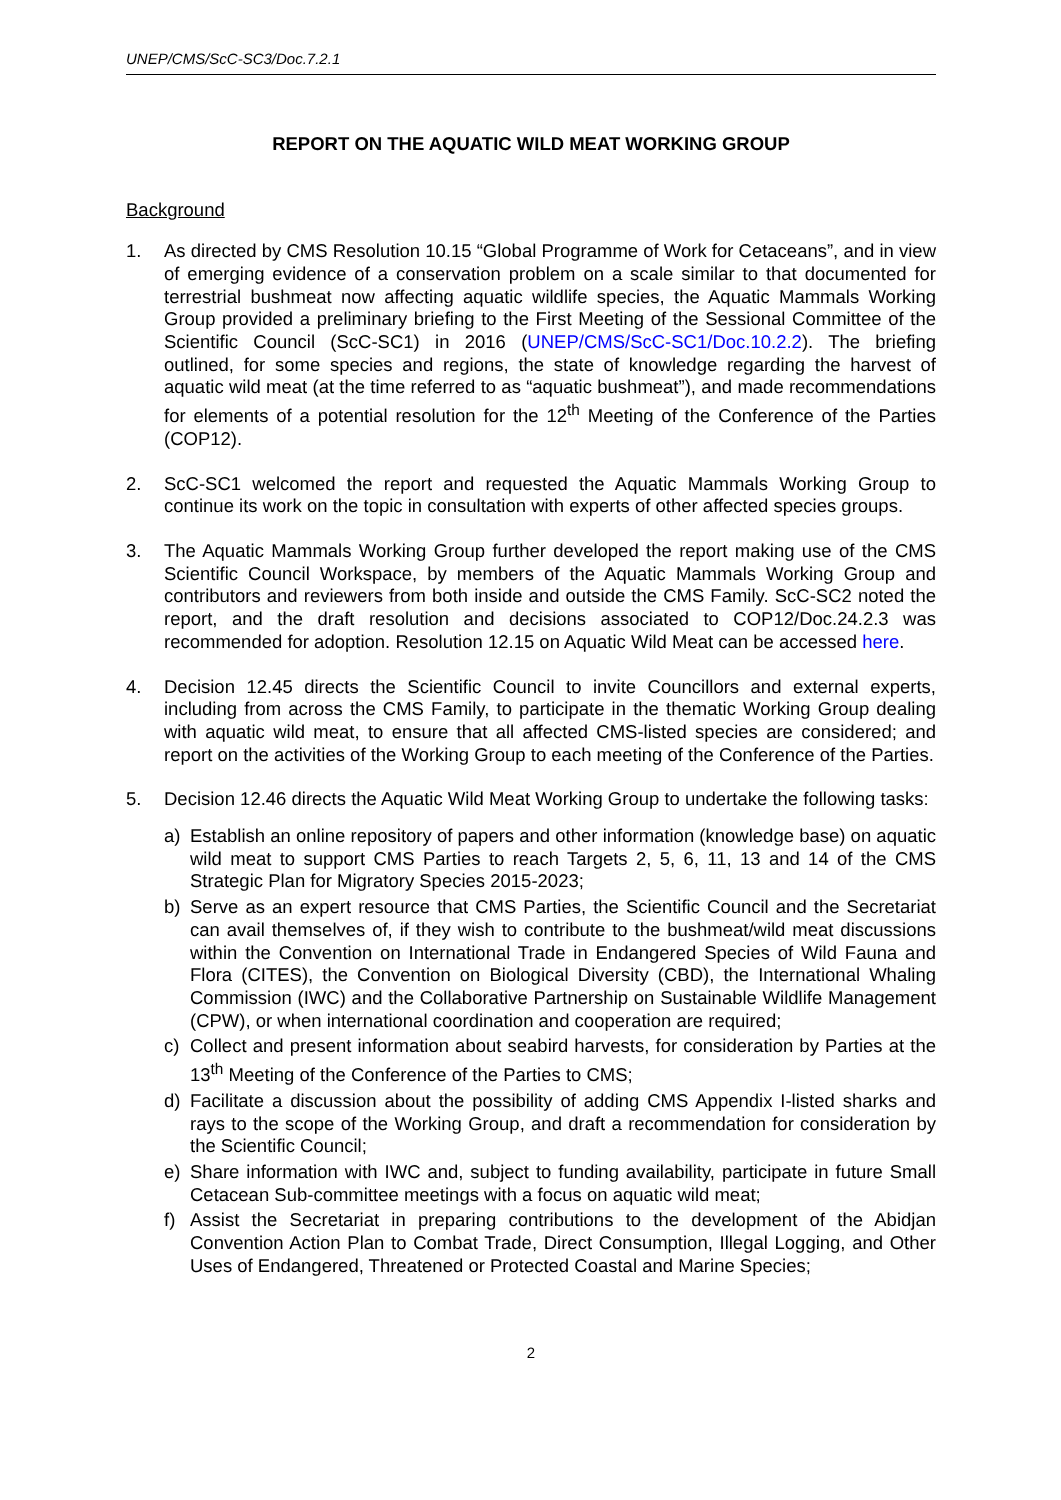UNEP/CMS/ScC-SC3/Doc.7.2.1
REPORT ON THE AQUATIC WILD MEAT WORKING GROUP
Background
1. As directed by CMS Resolution 10.15 “Global Programme of Work for Cetaceans”, and in view of emerging evidence of a conservation problem on a scale similar to that documented for terrestrial bushmeat now affecting aquatic wildlife species, the Aquatic Mammals Working Group provided a preliminary briefing to the First Meeting of the Sessional Committee of the Scientific Council (ScC-SC1) in 2016 (UNEP/CMS/ScC-SC1/Doc.10.2.2). The briefing outlined, for some species and regions, the state of knowledge regarding the harvest of aquatic wild meat (at the time referred to as “aquatic bushmeat”), and made recommendations for elements of a potential resolution for the 12<sup>th</sup> Meeting of the Conference of the Parties (COP12).
2. ScC-SC1 welcomed the report and requested the Aquatic Mammals Working Group to continue its work on the topic in consultation with experts of other affected species groups.
3. The Aquatic Mammals Working Group further developed the report making use of the CMS Scientific Council Workspace, by members of the Aquatic Mammals Working Group and contributors and reviewers from both inside and outside the CMS Family. ScC-SC2 noted the report, and the draft resolution and decisions associated to COP12/Doc.24.2.3 was recommended for adoption. Resolution 12.15 on Aquatic Wild Meat can be accessed here.
4. Decision 12.45 directs the Scientific Council to invite Councillors and external experts, including from across the CMS Family, to participate in the thematic Working Group dealing with aquatic wild meat, to ensure that all affected CMS-listed species are considered; and report on the activities of the Working Group to each meeting of the Conference of the Parties.
5. Decision 12.46 directs the Aquatic Wild Meat Working Group to undertake the following tasks:
a) Establish an online repository of papers and other information (knowledge base) on aquatic wild meat to support CMS Parties to reach Targets 2, 5, 6, 11, 13 and 14 of the CMS Strategic Plan for Migratory Species 2015-2023;
b) Serve as an expert resource that CMS Parties, the Scientific Council and the Secretariat can avail themselves of, if they wish to contribute to the bushmeat/wild meat discussions within the Convention on International Trade in Endangered Species of Wild Fauna and Flora (CITES), the Convention on Biological Diversity (CBD), the International Whaling Commission (IWC) and the Collaborative Partnership on Sustainable Wildlife Management (CPW), or when international coordination and cooperation are required;
c) Collect and present information about seabird harvests, for consideration by Parties at the 13<sup>th</sup> Meeting of the Conference of the Parties to CMS;
d) Facilitate a discussion about the possibility of adding CMS Appendix I-listed sharks and rays to the scope of the Working Group, and draft a recommendation for consideration by the Scientific Council;
e) Share information with IWC and, subject to funding availability, participate in future Small Cetacean Sub-committee meetings with a focus on aquatic wild meat;
f) Assist the Secretariat in preparing contributions to the development of the Abidjan Convention Action Plan to Combat Trade, Direct Consumption, Illegal Logging, and Other Uses of Endangered, Threatened or Protected Coastal and Marine Species;
2